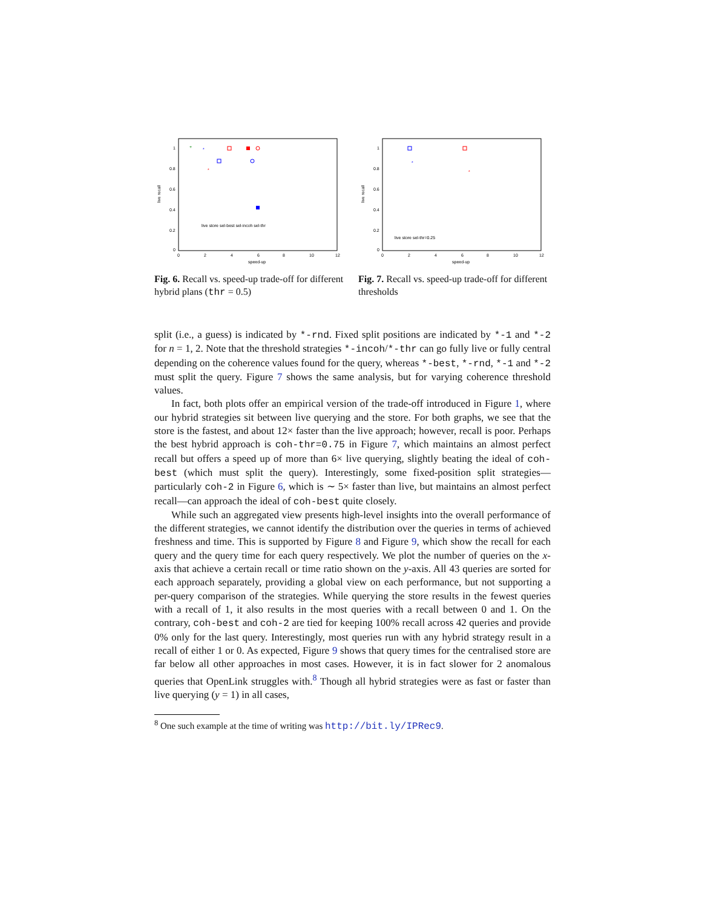1
0.8
0.6
0.4
0.2
0
0
2
4
6
8
10
12
speed-up
live recall
+
*
*
live store sel-best sel-incoh sel-thr
Fig. 6. Recall vs. speed-up trade-off for different hybrid plans (thr = 0.5)
1
0.8
0.6
0.4
0.2
0
0
2
4
6
8
10
12
speed-up
live recall
*
*
live store sel-thr=0.25
Fig. 7. Recall vs. speed-up trade-off for different thresholds
split (i.e., a guess) is indicated by *-rnd. Fixed split positions are indicated by *-1 and *-2 for n = 1, 2. Note that the threshold strategies *-incoh/*-thr can go fully live or fully central depending on the coherence values found for the query, whereas *-best, *-rnd, *-1 and *-2 must split the query. Figure 7 shows the same analysis, but for varying coherence threshold values.
In fact, both plots offer an empirical version of the trade-off introduced in Figure 1, where our hybrid strategies sit between live querying and the store. For both graphs, we see that the store is the fastest, and about 12× faster than the live approach; however, recall is poor. Perhaps the best hybrid approach is coh-thr=0.75 in Figure 7, which maintains an almost perfect recall but offers a speed up of more than 6× live querying, slightly beating the ideal of coh-best (which must split the query). Interestingly, some fixed-position split strategies—particularly coh-2 in Figure 6, which is ∼ 5× faster than live, but maintains an almost perfect recall—can approach the ideal of coh-best quite closely.
While such an aggregated view presents high-level insights into the overall performance of the different strategies, we cannot identify the distribution over the queries in terms of achieved freshness and time. This is supported by Figure 8 and Figure 9, which show the recall for each query and the query time for each query respectively. We plot the number of queries on the x-axis that achieve a certain recall or time ratio shown on the y-axis. All 43 queries are sorted for each approach separately, providing a global view on each performance, but not supporting a per-query comparison of the strategies. While querying the store results in the fewest queries with a recall of 1, it also results in the most queries with a recall between 0 and 1. On the contrary, coh-best and coh-2 are tied for keeping 100% recall across 42 queries and provide 0% only for the last query. Interestingly, most queries run with any hybrid strategy result in a recall of either 1 or 0. As expected, Figure 9 shows that query times for the centralised store are far below all other approaches in most cases. However, it is in fact slower for 2 anomalous queries that OpenLink struggles with.<sup>8</sup> Though all hybrid strategies were as fast or faster than live querying (y = 1) in all cases,
<sup>8</sup> One such example at the time of writing was http://bit.ly/IPRec9.